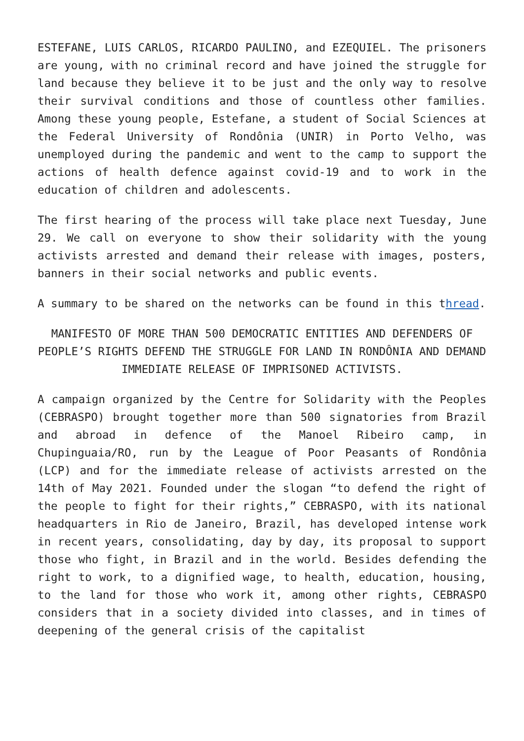ESTEFANE, LUIS CARLOS, RICARDO PAULINO, and EZEQUIEL. The prisoners are young, with no criminal record and have joined the struggle for land because they believe it to be just and the only way to resolve their survival conditions and those of countless other families. Among these young people, Estefane, a student of Social Sciences at the Federal University of Rondônia (UNIR) in Porto Velho, was unemployed during the pandemic and went to the camp to support the actions of health defence against covid-19 and to work in the education of children and adolescents.
The first hearing of the process will take place next Tuesday, June 29. We call on everyone to show their solidarity with the young activists arrested and demand their release with images, posters, banners in their social networks and public events.
A summary to be shared on the networks can be found in this thread.
MANIFESTO OF MORE THAN 500 DEMOCRATIC ENTITIES AND DEFENDERS OF PEOPLE’S RIGHTS DEFEND THE STRUGGLE FOR LAND IN RONDÔNIA AND DEMAND IMMEDIATE RELEASE OF IMPRISONED ACTIVISTS.
A campaign organized by the Centre for Solidarity with the Peoples (CEBRASPO) brought together more than 500 signatories from Brazil and abroad in defence of the Manoel Ribeiro camp, in Chupinguaia/RO, run by the League of Poor Peasants of Rondônia (LCP) and for the immediate release of activists arrested on the 14th of May 2021. Founded under the slogan “to defend the right of the people to fight for their rights,” CEBRASPO, with its national headquarters in Rio de Janeiro, Brazil, has developed intense work in recent years, consolidating, day by day, its proposal to support those who fight, in Brazil and in the world. Besides defending the right to work, to a dignified wage, to health, education, housing, to the land for those who work it, among other rights, CEBRASPO considers that in a society divided into classes, and in times of deepening of the general crisis of the capitalist